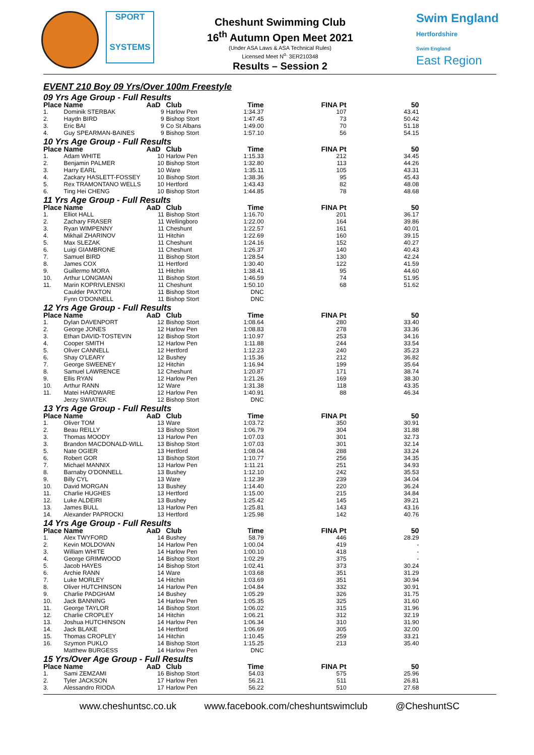SPORT
SYSTEMS
Cheshunt Swimming Club
16<sup>th</sup> Autumn Open Meet 2021
(Under ASA Laws & ASA Technical Rules)
Licensed Meet N<sup>o.</sup> 3ER210348
Results – Session 2
Swim England
Hertfordshire
Swim England
East Region
EVENT 210 Boy 09 Yrs/Over 100m Freestyle
| 09 Yrs Age Group - Full Results | | | | | | |
| --- | --- | --- | --- | --- | --- | --- |
| Place | Name | AaD | Club | Time | FINA Pt | 50 |
| 1. | Dominik STERBAK | 9 | Harlow Pen | 1:34.37 | 107 | 43.41 |
| 2. | Haydn BIRD | 9 | Bishop Stort | 1:47.45 | 73 | 50.42 |
| 3. | Eric BAI | 9 | Co St Albans | 1:49.00 | 70 | 51.18 |
| 4. | Guy SPEARMAN-BAINES | 9 | Bishop Stort | 1:57.10 | 56 | 54.15 |
| 10 Yrs Age Group - Full Results | | | | | | |
| Place | Name | AaD | Club | Time | FINA Pt | 50 |
| 1. | Adam WHITE | 10 | Harlow Pen | 1:15.33 | 212 | 34.45 |
| 2. | Benjamin PALMER | 10 | Bishop Stort | 1:32.80 | 113 | 44.26 |
| 3. | Harry EARL | 10 | Ware | 1:35.11 | 105 | 43.31 |
| 4. | Zackary HASLETT-FOSSEY | 10 | Bishop Stort | 1:38.36 | 95 | 45.43 |
| 5. | Rex TRAMONTANO WELLS | 10 | Hertford | 1:43.43 | 82 | 48.08 |
| 6. | Ting Hei CHENG | 10 | Bishop Stort | 1:44.85 | 78 | 48.68 |
| 11 Yrs Age Group - Full Results | | | | | | |
| Place | Name | AaD | Club | Time | FINA Pt | 50 |
| 1. | Elliot HALL | 11 | Bishop Stort | 1:16.70 | 201 | 36.17 |
| 2. | Zachary FRASER | 11 | Wellingboro | 1:22.00 | 164 | 39.86 |
| 3. | Ryan WIMPENNY | 11 | Cheshunt | 1:22.57 | 161 | 40.01 |
| 4. | Mikhail ZHARINOV | 11 | Hitchin | 1:22.69 | 160 | 39.15 |
| 5. | Max SLEZAK | 11 | Cheshunt | 1:24.16 | 152 | 40.27 |
| 6. | Luigi GIAMBRONE | 11 | Cheshunt | 1:26.37 | 140 | 40.43 |
| 7. | Samuel BIRD | 11 | Bishop Stort | 1:28.54 | 130 | 42.24 |
| 8. | James COX | 11 | Hertford | 1:30.40 | 122 | 41.59 |
| 9. | Guillermo MORA | 11 | Hitchin | 1:38.41 | 95 | 44.60 |
| 10. | Arthur LONGMAN | 11 | Bishop Stort | 1:46.59 | 74 | 51.95 |
| 11. | Marin KOPRIVLENSKI | 11 | Cheshunt | 1:50.10 | 68 | 51.62 |
| | Caulder PAXTON | 11 | Bishop Stort | DNC | | |
| | Fynn O'DONNELL | 11 | Bishop Stort | DNC | | |
| 12 Yrs Age Group - Full Results | | | | | | |
| Place | Name | AaD | Club | Time | FINA Pt | 50 |
| 1. | Dylan DAVENPORT | 12 | Bishop Stort | 1:08.64 | 280 | 33.40 |
| 2. | George JONES | 12 | Harlow Pen | 1:08.83 | 278 | 33.36 |
| 3. | Ethan DAVID-TOSTEVIN | 12 | Bishop Stort | 1:10.97 | 253 | 34.16 |
| 4. | Cooper SMITH | 12 | Harlow Pen | 1:11.88 | 244 | 33.54 |
| 5. | Oliver CANNELL | 12 | Hertford | 1:12.23 | 240 | 35.23 |
| 6. | Shay O'LEARY | 12 | Bushey | 1:15.36 | 212 | 36.82 |
| 7. | George SWEENEY | 12 | Hitchin | 1:16.94 | 199 | 35.64 |
| 8. | Samuel LAWRENCE | 12 | Cheshunt | 1:20.87 | 171 | 38.74 |
| 9. | Ellis RYAN | 12 | Harlow Pen | 1:21.26 | 169 | 38.30 |
| 10. | Arthur RANN | 12 | Ware | 1:31.38 | 118 | 43.35 |
| 11. | Matei HARDWARE | 12 | Harlow Pen | 1:40.91 | 88 | 46.34 |
| | Jerzy SWIATEK | 12 | Bishop Stort | DNC | | |
| 13 Yrs Age Group - Full Results | | | | | | |
| Place | Name | AaD | Club | Time | FINA Pt | 50 |
| 1. | Oliver TOM | 13 | Ware | 1:03.72 | 350 | 30.91 |
| 2. | Beau REILLY | 13 | Bishop Stort | 1:06.79 | 304 | 31.88 |
| 3. | Thomas MOODY | 13 | Harlow Pen | 1:07.03 | 301 | 32.73 |
| 3. | Brandon MACDONALD-WILL | 13 | Bishop Stort | 1:07.03 | 301 | 32.14 |
| 5. | Nate OGIER | 13 | Hertford | 1:08.04 | 288 | 33.24 |
| 6. | Robert GOR | 13 | Bishop Stort | 1:10.77 | 256 | 34.35 |
| 7. | Michael MANNIX | 13 | Harlow Pen | 1:11.21 | 251 | 34.93 |
| 8. | Barnaby O'DONNELL | 13 | Bushey | 1:12.10 | 242 | 35.53 |
| 9. | Billy CYL | 13 | Ware | 1:12.39 | 239 | 34.04 |
| 10. | David MORGAN | 13 | Bushey | 1:14.40 | 220 | 36.24 |
| 11. | Charlie HUGHES | 13 | Hertford | 1:15.00 | 215 | 34.84 |
| 12. | Luke ALDEIRI | 13 | Bushey | 1:25.42 | 145 | 39.21 |
| 13. | James BULL | 13 | Harlow Pen | 1:25.81 | 143 | 43.16 |
| 14. | Alexander PAPROCKI | 13 | Hertford | 1:25.98 | 142 | 40.76 |
| 14 Yrs Age Group - Full Results | | | | | | |
| Place | Name | AaD | Club | Time | FINA Pt | 50 |
| 1. | Alex TWYFORD | 14 | Bushey | 58.79 | 446 | 28.29 |
| 2. | Kevin MOLDOVAN | 14 | Harlow Pen | 1:00.04 | 419 | - |
| 3. | William WHITE | 14 | Harlow Pen | 1:00.10 | 418 | - |
| 4. | George GRIMWOOD | 14 | Bishop Stort | 1:02.29 | 375 | - |
| 5. | Jacob HAYES | 14 | Bishop Stort | 1:02.41 | 373 | 30.24 |
| 6. | Archie RANN | 14 | Ware | 1:03.68 | 351 | 31.29 |
| 7. | Luke MORLEY | 14 | Hitchin | 1:03.69 | 351 | 30.94 |
| 8. | Oliver HUTCHINSON | 14 | Harlow Pen | 1:04.84 | 332 | 30.91 |
| 9. | Charlie PADGHAM | 14 | Bushey | 1:05.29 | 326 | 31.75 |
| 10. | Jack BANNING | 14 | Harlow Pen | 1:05.35 | 325 | 31.60 |
| 11. | George TAYLOR | 14 | Bishop Stort | 1:06.02 | 315 | 31.96 |
| 12. | Charlie CROPLEY | 14 | Hitchin | 1:06.21 | 312 | 32.19 |
| 13. | Joshua HUTCHINSON | 14 | Harlow Pen | 1:06.34 | 310 | 31.90 |
| 14. | Jack BLAKE | 14 | Hertford | 1:06.69 | 305 | 32.00 |
| 15. | Thomas CROPLEY | 14 | Hitchin | 1:10.45 | 259 | 33.21 |
| 16. | Szymon PUKLO | 14 | Bishop Stort | 1:15.25 | 213 | 35.40 |
| | Matthew BURGESS | 14 | Harlow Pen | DNC | | |
| 15 Yrs/Over Age Group - Full Results | | | | | | |
| Place | Name | AaD | Club | Time | FINA Pt | 50 |
| 1. | Sami ZEMZAMI | 16 | Bishop Stort | 54.03 | 575 | 25.96 |
| 2. | Tyler JACKSON | 17 | Harlow Pen | 56.21 | 511 | 26.81 |
| 3. | Alessandro RIODA | 17 | Harlow Pen | 56.22 | 510 | 27.68 |
www.cheshuntsc.co.uk www.facebook.com/cheshuntswimclub @CheshuntSC